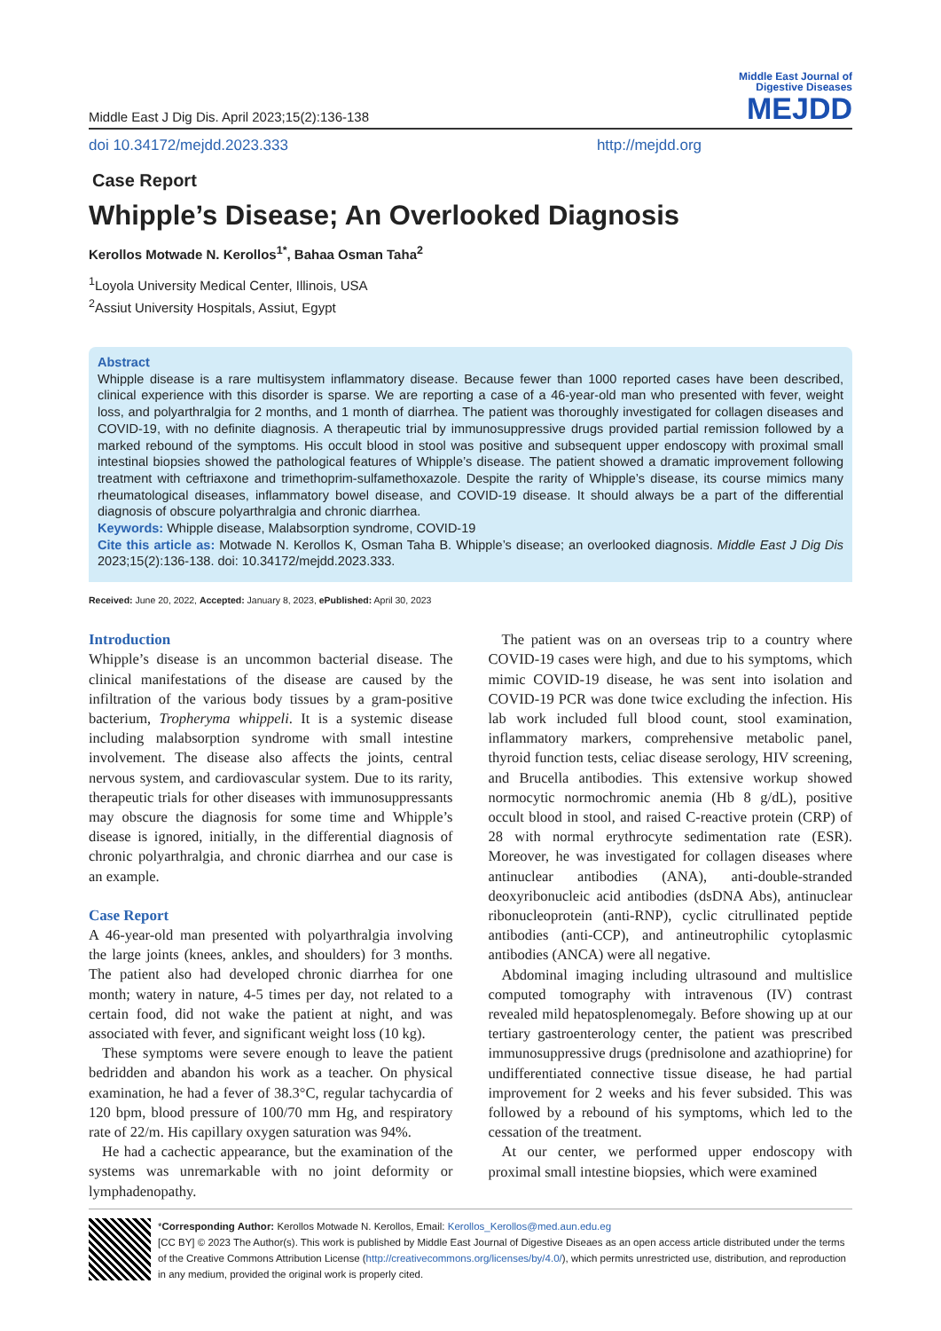Middle East J Dig Dis. April 2023;15(2):136-138
Middle East Journal of
Digestive Diseases
MEJDD
doi 10.34172/mejdd.2023.333 http://mejdd.org
Case Report
Whipple’s Disease; An Overlooked Diagnosis
Kerollos Motwade N. Kerollos<sup>1*</sup>, Bahaa Osman Taha<sup>2</sup>
<sup>1</sup> Loyola University Medical Center, Illinois, USA
<sup>2</sup> Assiut University Hospitals, Assiut, Egypt
Abstract
Whipple disease is a rare multisystem inflammatory disease. Because fewer than 1000 reported cases have been described, clinical experience with this disorder is sparse. We are reporting a case of a 46-year-old man who presented with fever, weight loss, and polyarthralgia for 2 months, and 1 month of diarrhea. The patient was thoroughly investigated for collagen diseases and COVID-19, with no definite diagnosis. A therapeutic trial by immunosuppressive drugs provided partial remission followed by a marked rebound of the symptoms. His occult blood in stool was positive and subsequent upper endoscopy with proximal small intestinal biopsies showed the pathological features of Whipple’s disease. The patient showed a dramatic improvement following treatment with ceftriaxone and trimethoprim-sulfamethoxazole. Despite the rarity of Whipple’s disease, its course mimics many rheumatological diseases, inflammatory bowel disease, and COVID-19 disease. It should always be a part of the differential diagnosis of obscure polyarthralgia and chronic diarrhea.
Keywords: Whipple disease, Malabsorption syndrome, COVID-19
Cite this article as: Motwade N. Kerollos K, Osman Taha B. Whipple’s disease; an overlooked diagnosis. Middle East J Dig Dis 2023;15(2):136-138. doi: 10.34172/mejdd.2023.333.
Received: June 20, 2022, Accepted: January 8, 2023, ePublished: April 30, 2023
Introduction
Whipple’s disease is an uncommon bacterial disease. The clinical manifestations of the disease are caused by the infiltration of the various body tissues by a gram-positive bacterium, Tropheryma whippeli. It is a systemic disease including malabsorption syndrome with small intestine involvement. The disease also affects the joints, central nervous system, and cardiovascular system. Due to its rarity, therapeutic trials for other diseases with immunosuppressants may obscure the diagnosis for some time and Whipple’s disease is ignored, initially, in the differential diagnosis of chronic polyarthralgia, and chronic diarrhea and our case is an example.
Case Report
A 46-year-old man presented with polyarthralgia involving the large joints (knees, ankles, and shoulders) for 3 months. The patient also had developed chronic diarrhea for one month; watery in nature, 4-5 times per day, not related to a certain food, did not wake the patient at night, and was associated with fever, and significant weight loss (10 kg).
These symptoms were severe enough to leave the patient bedridden and abandon his work as a teacher. On physical examination, he had a fever of 38.3°C, regular tachycardia of 120 bpm, blood pressure of 100/70 mm Hg, and respiratory rate of 22/m. His capillary oxygen saturation was 94%.
He had a cachectic appearance, but the examination of the systems was unremarkable with no joint deformity or lymphadenopathy.
The patient was on an overseas trip to a country where COVID-19 cases were high, and due to his symptoms, which mimic COVID-19 disease, he was sent into isolation and COVID-19 PCR was done twice excluding the infection. His lab work included full blood count, stool examination, inflammatory markers, comprehensive metabolic panel, thyroid function tests, celiac disease serology, HIV screening, and Brucella antibodies. This extensive workup showed normocytic normochromic anemia (Hb 8 g/dL), positive occult blood in stool, and raised C-reactive protein (CRP) of 28 with normal erythrocyte sedimentation rate (ESR). Moreover, he was investigated for collagen diseases where antinuclear antibodies (ANA), anti-double-stranded deoxyribonucleic acid antibodies (dsDNA Abs), antinuclear ribonucleoprotein (anti-RNP), cyclic citrullinated peptide antibodies (anti-CCP), and antineutrophilic cytoplasmic antibodies (ANCA) were all negative.
Abdominal imaging including ultrasound and multislice computed tomography with intravenous (IV) contrast revealed mild hepatosplenomegaly. Before showing up at our tertiary gastroenterology center, the patient was prescribed immunosuppressive drugs (prednisolone and azathioprine) for undifferentiated connective tissue disease, he had partial improvement for 2 weeks and his fever subsided. This was followed by a rebound of his symptoms, which led to the cessation of the treatment.
At our center, we performed upper endoscopy with proximal small intestine biopsies, which were examined
*Corresponding Author: Kerollos Motwade N. Kerollos, Email: Kerollos_Kerollos@med.aun.edu.eg
[CC BY] © 2023 The Author(s). This work is published by Middle East Journal of Digestive Diseaes as an open access article distributed under the terms of the Creative Commons Attribution License (http://creativecommons.org/licenses/by/4.0/), which permits unrestricted use, distribution, and reproduction in any medium, provided the original work is properly cited.